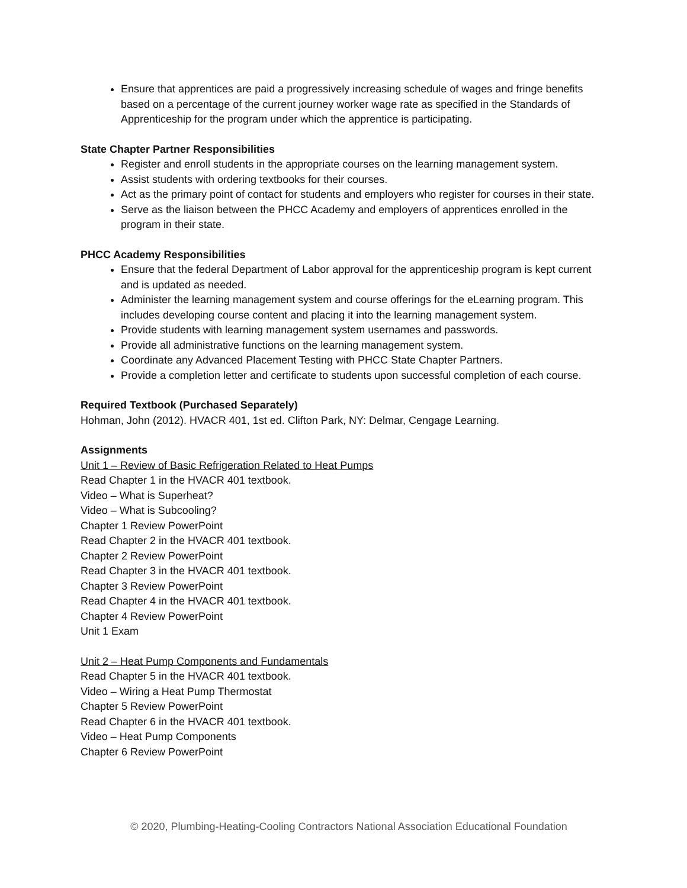Ensure that apprentices are paid a progressively increasing schedule of wages and fringe benefits based on a percentage of the current journey worker wage rate as specified in the Standards of Apprenticeship for the program under which the apprentice is participating.
State Chapter Partner Responsibilities
Register and enroll students in the appropriate courses on the learning management system.
Assist students with ordering textbooks for their courses.
Act as the primary point of contact for students and employers who register for courses in their state.
Serve as the liaison between the PHCC Academy and employers of apprentices enrolled in the program in their state.
PHCC Academy Responsibilities
Ensure that the federal Department of Labor approval for the apprenticeship program is kept current and is updated as needed.
Administer the learning management system and course offerings for the eLearning program. This includes developing course content and placing it into the learning management system.
Provide students with learning management system usernames and passwords.
Provide all administrative functions on the learning management system.
Coordinate any Advanced Placement Testing with PHCC State Chapter Partners.
Provide a completion letter and certificate to students upon successful completion of each course.
Required Textbook (Purchased Separately)
Hohman, John (2012). HVACR 401, 1st ed. Clifton Park, NY: Delmar, Cengage Learning.
Assignments
Unit 1 – Review of Basic Refrigeration Related to Heat Pumps
Read Chapter 1 in the HVACR 401 textbook.
Video – What is Superheat?
Video – What is Subcooling?
Chapter 1 Review PowerPoint
Read Chapter 2 in the HVACR 401 textbook.
Chapter 2 Review PowerPoint
Read Chapter 3 in the HVACR 401 textbook.
Chapter 3 Review PowerPoint
Read Chapter 4 in the HVACR 401 textbook.
Chapter 4 Review PowerPoint
Unit 1 Exam
Unit 2 – Heat Pump Components and Fundamentals
Read Chapter 5 in the HVACR 401 textbook.
Video – Wiring a Heat Pump Thermostat
Chapter 5 Review PowerPoint
Read Chapter 6 in the HVACR 401 textbook.
Video – Heat Pump Components
Chapter 6 Review PowerPoint
© 2020, Plumbing-Heating-Cooling Contractors National Association Educational Foundation